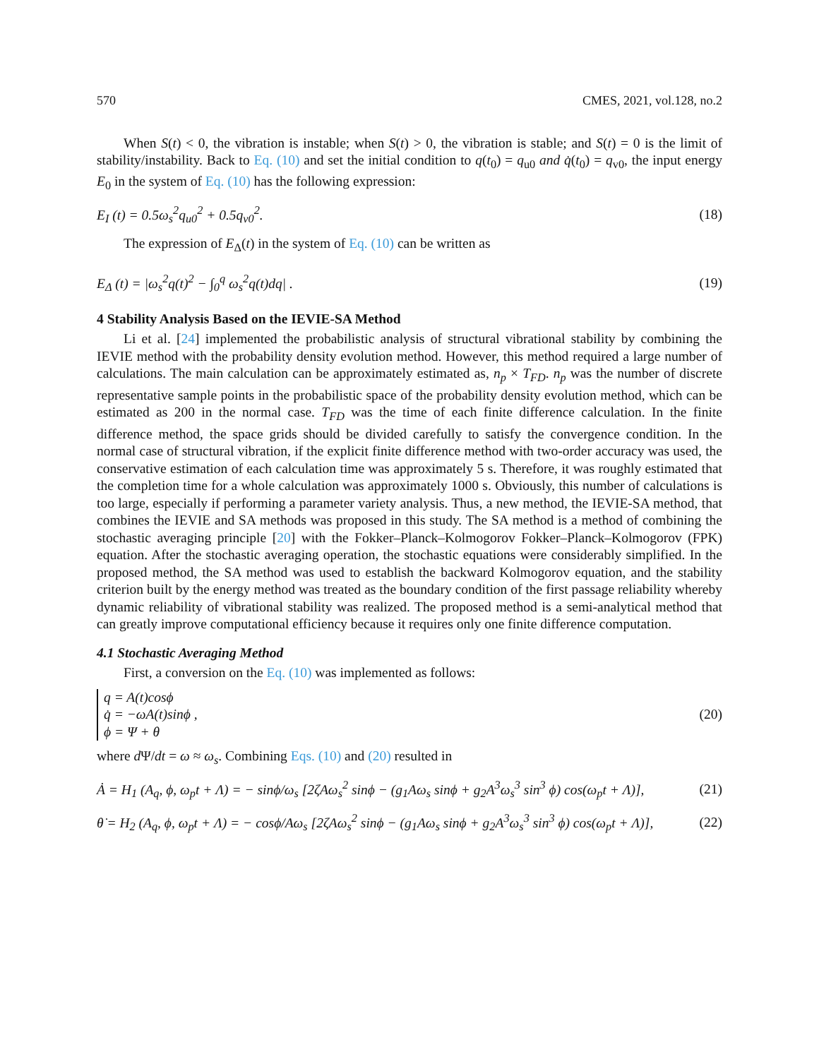570 CMES, 2021, vol.128, no.2
When S(t) < 0, the vibration is instable; when S(t) > 0, the vibration is stable; and S(t) = 0 is the limit of stability/instability. Back to Eq. (10) and set the initial condition to q(t<sub>0</sub>) = q<sub>u0</sub> and q̇(t<sub>0</sub>) = q<sub>v0</sub>, the input energy E<sub>0</sub> in the system of Eq. (10) has the following expression:
E<sub>I</sub> (t) = 0.5ω<sub>s</sub><sup>2</sup>q<sub>u0</sub><sup>2</sup> + 0.5q<sub>v0</sub><sup>2</sup>. (18)
The expression of E<sub>Δ</sub>(t) in the system of Eq. (10) can be written as
E<sub>Δ</sub> (t) = |ω<sub>s</sub><sup>2</sup>q(t)<sup>2</sup> − ∫<sub>0</sub><sup>q</sup> ω<sub>s</sub><sup>2</sup>q(t)dq| . (19)
4 Stability Analysis Based on the IEVIE-SA Method
Li et al. [24] implemented the probabilistic analysis of structural vibrational stability by combining the IEVIE method with the probability density evolution method. However, this method required a large number of calculations. The main calculation can be approximately estimated as, n<sub>p</sub> × T<sub>FD</sub>. n<sub>p</sub> was the number of discrete representative sample points in the probabilistic space of the probability density evolution method, which can be estimated as 200 in the normal case. T<sub>FD</sub> was the time of each finite difference calculation. In the finite difference method, the space grids should be divided carefully to satisfy the convergence condition. In the normal case of structural vibration, if the explicit finite difference method with two-order accuracy was used, the conservative estimation of each calculation time was approximately 5 s. Therefore, it was roughly estimated that the completion time for a whole calculation was approximately 1000 s. Obviously, this number of calculations is too large, especially if performing a parameter variety analysis. Thus, a new method, the IEVIE-SA method, that combines the IEVIE and SA methods was proposed in this study. The SA method is a method of combining the stochastic averaging principle [20] with the Fokker–Planck–Kolmogorov Fokker–Planck–Kolmogorov (FPK) equation. After the stochastic averaging operation, the stochastic equations were considerably simplified. In the proposed method, the SA method was used to establish the backward Kolmogorov equation, and the stability criterion built by the energy method was treated as the boundary condition of the first passage reliability whereby dynamic reliability of vibrational stability was realized. The proposed method is a semi-analytical method that can greatly improve computational efficiency because it requires only one finite difference computation.
4.1 Stochastic Averaging Method
First, a conversion on the Eq. (10) was implemented as follows:
q = A(t)cosϕ
q̇ = −ωA(t)sinϕ ,
ϕ = Ψ + θ (20)
where d Ψ/dt = ω ≈ ω<sub>s</sub>. Combining Eqs. (10) and (20) resulted in
Ȧ = H<sub>1</sub> (A<sub>q</sub>, ϕ, ω<sub>p</sub>t + Λ) = − sinϕ/ω<sub>s</sub> [2ζAω<sub>s</sub><sup>2</sup> sinϕ − (g<sub>1</sub>Aω<sub>s</sub> sinϕ + g<sub>2</sub>A<sup>3</sup>ω<sub>s</sub><sup>3</sup> sin<sup>3</sup> ϕ) cos(ω<sub>p</sub>t + Λ)], (21)
θ̇ = H<sub>2</sub> (A<sub>q</sub>, ϕ, ω<sub>p</sub>t + Λ) = − cosϕ/Aω<sub>s</sub> [2ζAω<sub>s</sub><sup>2</sup> sinϕ − (g<sub>1</sub>Aω<sub>s</sub> sinϕ + g<sub>2</sub>A<sup>3</sup>ω<sub>s</sub><sup>3</sup> sin<sup>3</sup> ϕ) cos(ω<sub>p</sub>t + Λ)], (22)